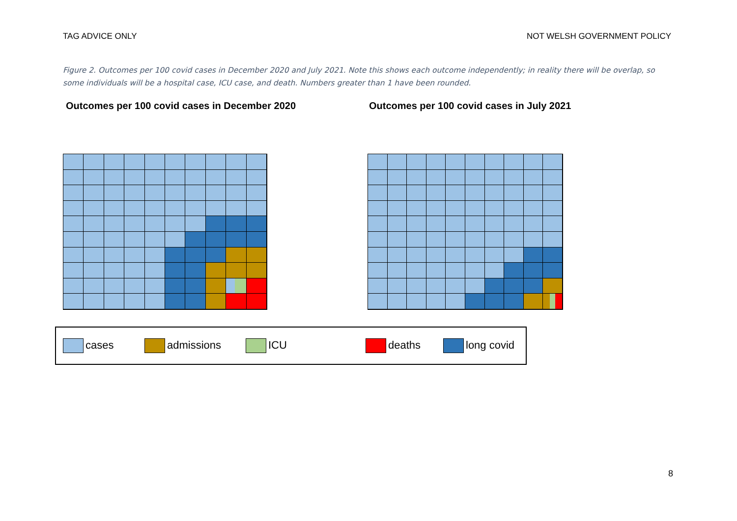TAG ADVICE ONLY NOT WELSH GOVERNMENT POLICY
Figure 2. Outcomes per 100 covid cases in December 2020 and July 2021. Note this shows each outcome independently; in reality there will be overlap, so some individuals will be a hospital case, ICU case, and death. Numbers greater than 1 have been rounded.
Outcomes per 100 covid cases in December 2020 Outcomes per 100 covid cases in July 2021
cases admissions ICU deaths long covid
8